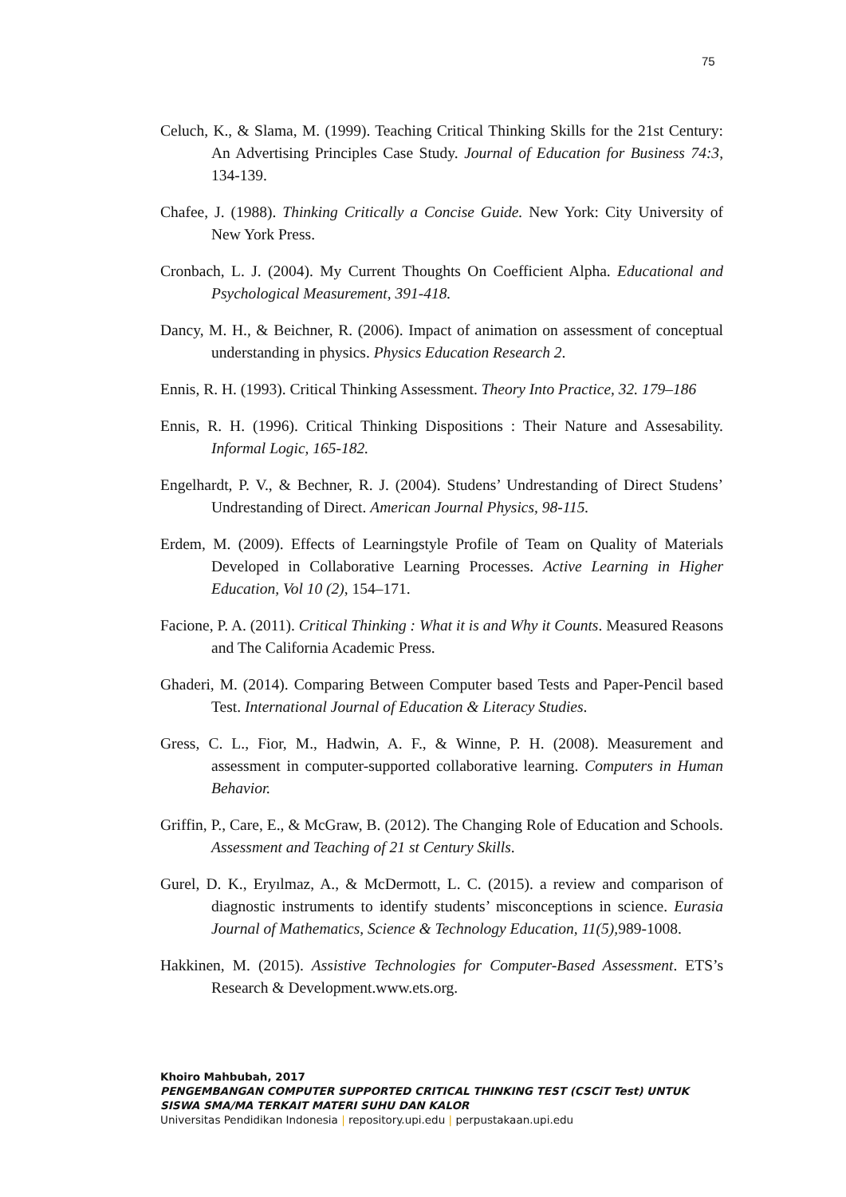75
Celuch, K., & Slama, M. (1999). Teaching Critical Thinking Skills for the 21st Century: An Advertising Principles Case Study. Journal of Education for Business 74:3, 134-139.
Chafee, J. (1988). Thinking Critically a Concise Guide. New York: City University of New York Press.
Cronbach, L. J. (2004). My Current Thoughts On Coefficient Alpha. Educational and Psychological Measurement, 391-418.
Dancy, M. H., & Beichner, R. (2006). Impact of animation on assessment of conceptual understanding in physics. Physics Education Research 2.
Ennis, R. H. (1993). Critical Thinking Assessment. Theory Into Practice, 32. 179–186
Ennis, R. H. (1996). Critical Thinking Dispositions : Their Nature and Assesability. Informal Logic, 165-182.
Engelhardt, P. V., & Bechner, R. J. (2004). Studens’ Undrestanding of Direct Studens’ Undrestanding of Direct. American Journal Physics, 98-115.
Erdem, M. (2009). Effects of Learningstyle Profile of Team on Quality of Materials Developed in Collaborative Learning Processes. Active Learning in Higher Education, Vol 10 (2), 154–171.
Facione, P. A. (2011). Critical Thinking : What it is and Why it Counts. Measured Reasons and The California Academic Press.
Ghaderi, M. (2014). Comparing Between Computer based Tests and Paper-Pencil based Test. International Journal of Education & Literacy Studies.
Gress, C. L., Fior, M., Hadwin, A. F., & Winne, P. H. (2008). Measurement and assessment in computer-supported collaborative learning. Computers in Human Behavior.
Griffin, P., Care, E., & McGraw, B. (2012). The Changing Role of Education and Schools. Assessment and Teaching of 21 st Century Skills.
Gurel, D. K., Eryılmaz, A., & McDermott, L. C. (2015). a review and comparison of diagnostic instruments to identify students’ misconceptions in science. Eurasia Journal of Mathematics, Science & Technology Education, 11(5), 989-1008.
Hakkinen, M. (2015). Assistive Technologies for Computer-Based Assessment. ETS’s Research & Development.www.ets.org.
Khoiro Mahbubah, 2017
PENGEMBANGAN COMPUTER SUPPORTED CRITICAL THINKING TEST (CSCiT Test) UNTUK SISWA SMA/MA TERKAIT MATERI SUHU DAN KALOR
Universitas Pendidikan Indonesia | repository.upi.edu | perpustakaan.upi.edu